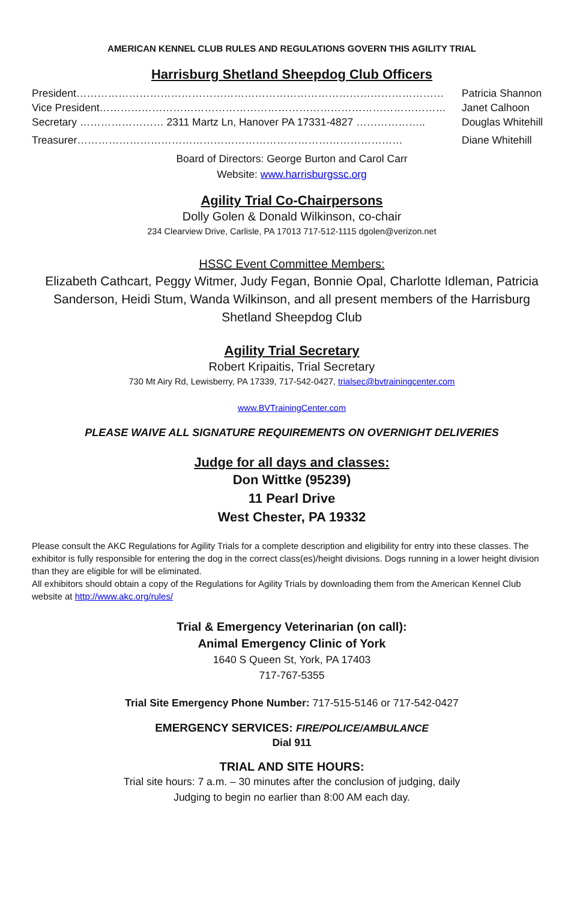AMERICAN KENNEL CLUB RULES AND REGULATIONS GOVERN THIS AGILITY TRIAL
Harrisburg Shetland Sheepdog Club Officers
President…………………………………………………………………………………………… Patricia Shannon
Vice President……………………………………………………………………………………… Janet Calhoon
Secretary …………………… 2311 Martz Ln, Hanover PA 17331-4827 ……………….. Douglas Whitehill
Treasurer………………………………………………………………………………… Diane Whitehill
Board of Directors: George Burton and Carol Carr
Website: www.harrisburgssc.org
Agility Trial Co-Chairpersons
Dolly Golen & Donald Wilkinson, co-chair
234 Clearview Drive, Carlisle, PA 17013 717-512-1115 dgolen@verizon.net
HSSC Event Committee Members:
Elizabeth Cathcart, Peggy Witmer, Judy Fegan, Bonnie Opal, Charlotte Idleman, Patricia Sanderson, Heidi Stum, Wanda Wilkinson, and all present members of the Harrisburg Shetland Sheepdog Club
Agility Trial Secretary
Robert Kripaitis, Trial Secretary
730 Mt Airy Rd, Lewisberry, PA 17339, 717-542-0427, trialsec@bvtrainingcenter.com
www.BVTrainingCenter.com
PLEASE WAIVE ALL SIGNATURE REQUIREMENTS ON OVERNIGHT DELIVERIES
Judge for all days and classes:
Don Wittke (95239)
11 Pearl Drive
West Chester, PA 19332
Please consult the AKC Regulations for Agility Trials for a complete description and eligibility for entry into these classes. The exhibitor is fully responsible for entering the dog in the correct class(es)/height divisions. Dogs running in a lower height division than they are eligible for will be eliminated.
All exhibitors should obtain a copy of the Regulations for Agility Trials by downloading them from the American Kennel Club website at http://www.akc.org/rules/
Trial & Emergency Veterinarian (on call):
Animal Emergency Clinic of York
1640 S Queen St, York, PA 17403
717-767-5355
Trial Site Emergency Phone Number: 717-515-5146 or 717-542-0427
EMERGENCY SERVICES: FIRE/POLICE/AMBULANCE
Dial 911
TRIAL AND SITE HOURS:
Trial site hours: 7 a.m. – 30 minutes after the conclusion of judging, daily
Judging to begin no earlier than 8:00 AM each day.